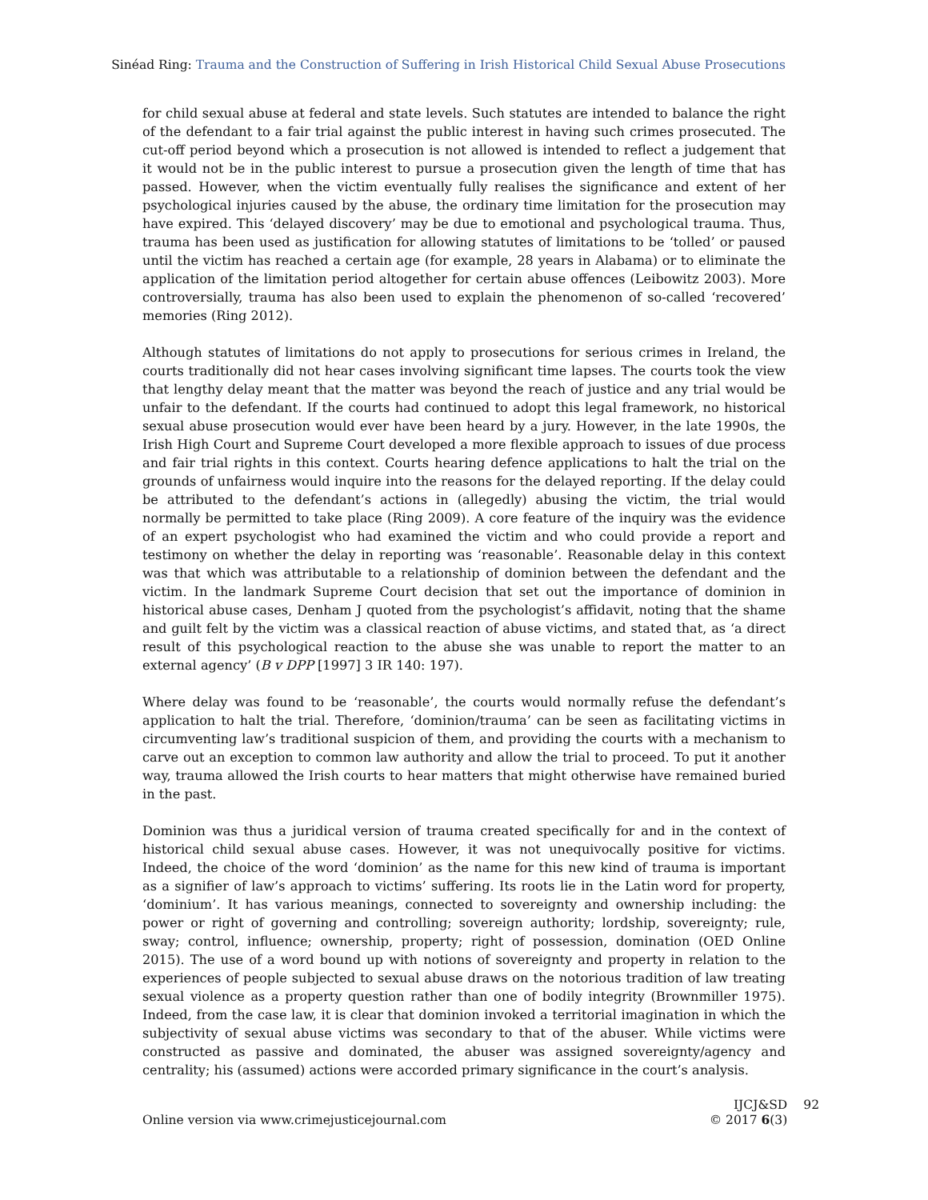Sinéad Ring: Trauma and the Construction of Suffering in Irish Historical Child Sexual Abuse Prosecutions
for child sexual abuse at federal and state levels. Such statutes are intended to balance the right of the defendant to a fair trial against the public interest in having such crimes prosecuted. The cut-off period beyond which a prosecution is not allowed is intended to reflect a judgement that it would not be in the public interest to pursue a prosecution given the length of time that has passed. However, when the victim eventually fully realises the significance and extent of her psychological injuries caused by the abuse, the ordinary time limitation for the prosecution may have expired. This ‘delayed discovery’ may be due to emotional and psychological trauma. Thus, trauma has been used as justification for allowing statutes of limitations to be ‘tolled’ or paused until the victim has reached a certain age (for example, 28 years in Alabama) or to eliminate the application of the limitation period altogether for certain abuse offences (Leibowitz 2003). More controversially, trauma has also been used to explain the phenomenon of so-called ‘recovered’ memories (Ring 2012).
Although statutes of limitations do not apply to prosecutions for serious crimes in Ireland, the courts traditionally did not hear cases involving significant time lapses. The courts took the view that lengthy delay meant that the matter was beyond the reach of justice and any trial would be unfair to the defendant. If the courts had continued to adopt this legal framework, no historical sexual abuse prosecution would ever have been heard by a jury. However, in the late 1990s, the Irish High Court and Supreme Court developed a more flexible approach to issues of due process and fair trial rights in this context. Courts hearing defence applications to halt the trial on the grounds of unfairness would inquire into the reasons for the delayed reporting. If the delay could be attributed to the defendant’s actions in (allegedly) abusing the victim, the trial would normally be permitted to take place (Ring 2009). A core feature of the inquiry was the evidence of an expert psychologist who had examined the victim and who could provide a report and testimony on whether the delay in reporting was ‘reasonable’. Reasonable delay in this context was that which was attributable to a relationship of dominion between the defendant and the victim. In the landmark Supreme Court decision that set out the importance of dominion in historical abuse cases, Denham J quoted from the psychologist’s affidavit, noting that the shame and guilt felt by the victim was a classical reaction of abuse victims, and stated that, as ‘a direct result of this psychological reaction to the abuse she was unable to report the matter to an external agency’ (B v DPP [1997] 3 IR 140: 197).
Where delay was found to be ‘reasonable’, the courts would normally refuse the defendant’s application to halt the trial. Therefore, ‘dominion/trauma’ can be seen as facilitating victims in circumventing law’s traditional suspicion of them, and providing the courts with a mechanism to carve out an exception to common law authority and allow the trial to proceed. To put it another way, trauma allowed the Irish courts to hear matters that might otherwise have remained buried in the past.
Dominion was thus a juridical version of trauma created specifically for and in the context of historical child sexual abuse cases. However, it was not unequivocally positive for victims. Indeed, the choice of the word ‘dominion’ as the name for this new kind of trauma is important as a signifier of law’s approach to victims’ suffering. Its roots lie in the Latin word for property, ‘dominium’. It has various meanings, connected to sovereignty and ownership including: the power or right of governing and controlling; sovereign authority; lordship, sovereignty; rule, sway; control, influence; ownership, property; right of possession, domination (OED Online 2015). The use of a word bound up with notions of sovereignty and property in relation to the experiences of people subjected to sexual abuse draws on the notorious tradition of law treating sexual violence as a property question rather than one of bodily integrity (Brownmiller 1975). Indeed, from the case law, it is clear that dominion invoked a territorial imagination in which the subjectivity of sexual abuse victims was secondary to that of the abuser. While victims were constructed as passive and dominated, the abuser was assigned sovereignty/agency and centrality; his (assumed) actions were accorded primary significance in the court’s analysis.
Online version via www.crimejusticejournal.com
IJCJ&SD
© 2017 6(3)
92